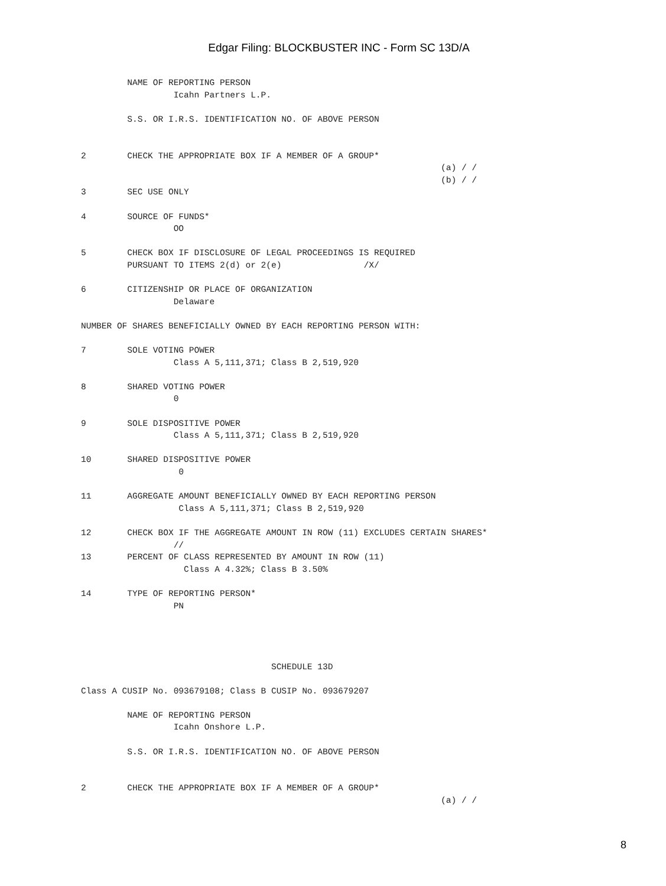Edgar Filing: BLOCKBUSTER INC - Form SC 13D/A
         NAME OF REPORTING PERSON
                  Icahn Partners L.P.

         S.S. OR I.R.S. IDENTIFICATION NO. OF ABOVE PERSON


2        CHECK THE APPROPRIATE BOX IF A MEMBER OF A GROUP*
                                                                      (a) / /
                                                                      (b) / /
3        SEC USE ONLY

4        SOURCE OF FUNDS*
                  OO

5        CHECK BOX IF DISCLOSURE OF LEGAL PROCEEDINGS IS REQUIRED
         PURSUANT TO ITEMS 2(d) or 2(e)                /X/

6        CITIZENSHIP OR PLACE OF ORGANIZATION
                  Delaware

NUMBER OF SHARES BENEFICIALLY OWNED BY EACH REPORTING PERSON WITH:

7        SOLE VOTING POWER
                  Class A 5,111,371; Class B 2,519,920

8        SHARED VOTING POWER
                  0

9        SOLE DISPOSITIVE POWER
                  Class A 5,111,371; Class B 2,519,920

10       SHARED DISPOSITIVE POWER
                   0

11       AGGREGATE AMOUNT BENEFICIALLY OWNED BY EACH REPORTING PERSON
                   Class A 5,111,371; Class B 2,519,920

12       CHECK BOX IF THE AGGREGATE AMOUNT IN ROW (11) EXCLUDES CERTAIN SHARES*
                  //
13       PERCENT OF CLASS REPRESENTED BY AMOUNT IN ROW (11)
                    Class A 4.32%; Class B 3.50%

14       TYPE OF REPORTING PERSON*
                  PN




                                     SCHEDULE 13D

Class A CUSIP No. 093679108; Class B CUSIP No. 093679207

         NAME OF REPORTING PERSON
                  Icahn Onshore L.P.

         S.S. OR I.R.S. IDENTIFICATION NO. OF ABOVE PERSON


2        CHECK THE APPROPRIATE BOX IF A MEMBER OF A GROUP*
                                                                      (a) / /
8